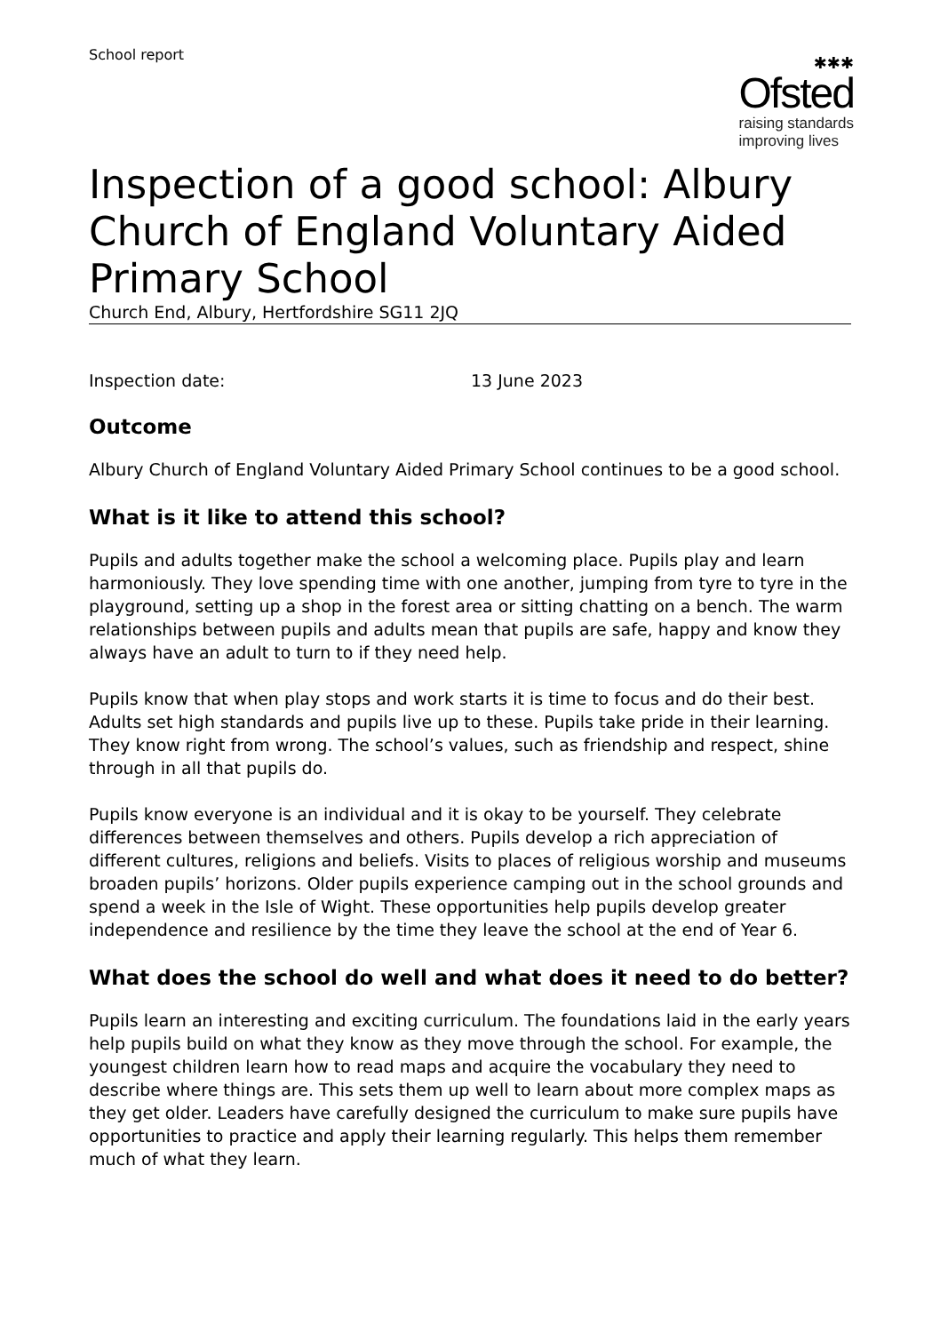School report
✱✱✱
Ofsted
raising standards
improving lives
Inspection of a good school: Albury Church of England Voluntary Aided Primary School
Church End, Albury, Hertfordshire SG11 2JQ
Inspection date: 13 June 2023
Outcome
Albury Church of England Voluntary Aided Primary School continues to be a good school.
What is it like to attend this school?
Pupils and adults together make the school a welcoming place. Pupils play and learn harmoniously. They love spending time with one another, jumping from tyre to tyre in the playground, setting up a shop in the forest area or sitting chatting on a bench. The warm relationships between pupils and adults mean that pupils are safe, happy and know they always have an adult to turn to if they need help.
Pupils know that when play stops and work starts it is time to focus and do their best. Adults set high standards and pupils live up to these. Pupils take pride in their learning. They know right from wrong. The school’s values, such as friendship and respect, shine through in all that pupils do.
Pupils know everyone is an individual and it is okay to be yourself. They celebrate differences between themselves and others. Pupils develop a rich appreciation of different cultures, religions and beliefs. Visits to places of religious worship and museums broaden pupils’ horizons. Older pupils experience camping out in the school grounds and spend a week in the Isle of Wight. These opportunities help pupils develop greater independence and resilience by the time they leave the school at the end of Year 6.
What does the school do well and what does it need to do better?
Pupils learn an interesting and exciting curriculum. The foundations laid in the early years help pupils build on what they know as they move through the school. For example, the youngest children learn how to read maps and acquire the vocabulary they need to describe where things are. This sets them up well to learn about more complex maps as they get older. Leaders have carefully designed the curriculum to make sure pupils have opportunities to practice and apply their learning regularly. This helps them remember much of what they learn.